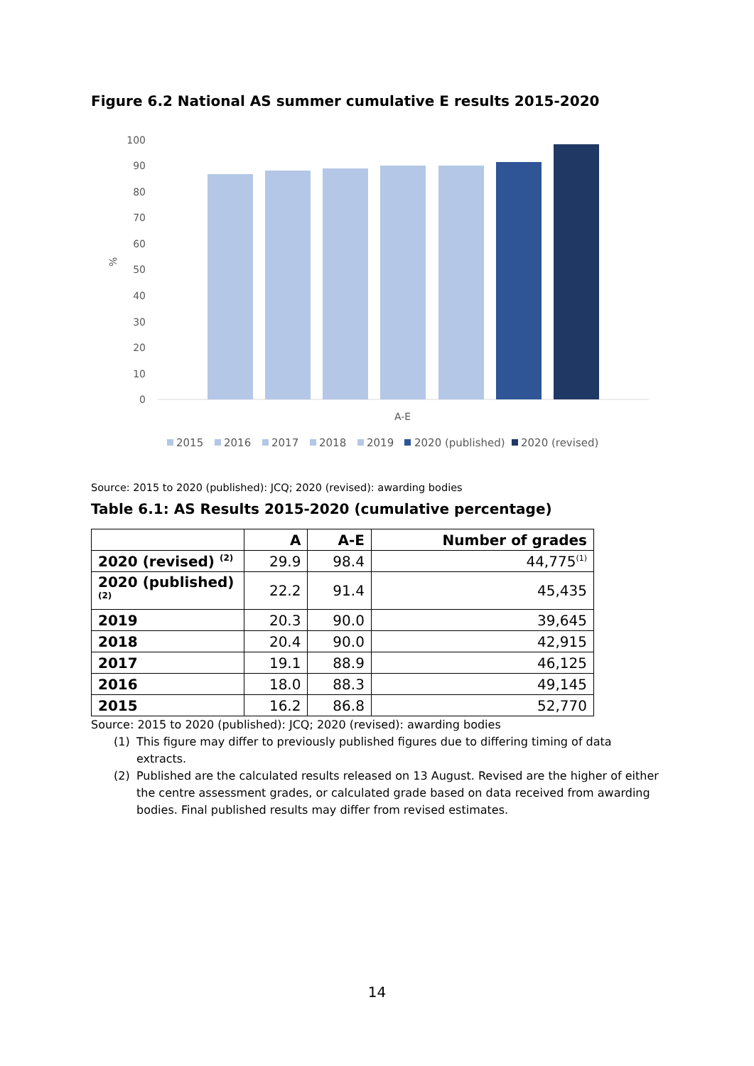Figure 6.2 National AS summer cumulative E results 2015-2020
100
90
80
70
60
50
40
30
20
10
0
%
A-E
2015
2016
2017
2018
2019
2020 (published)
2020 (revised)
Source: 2015 to 2020 (published): JCQ; 2020 (revised): awarding bodies
Table 6.1: AS Results 2015-2020 (cumulative percentage)
| | A | A-E | Number of grades |
| --- | --- | --- | --- |
| 2020 (revised) <sup>(2)</sup> | 29.9 | 98.4 | 44,775<sup>(1)</sup> |
| 2020 (published) <sup>(2)</sup> | 22.2 | 91.4 | 45,435 |
| 2019 | 20.3 | 90.0 | 39,645 |
| 2018 | 20.4 | 90.0 | 42,915 |
| 2017 | 19.1 | 88.9 | 46,125 |
| 2016 | 18.0 | 88.3 | 49,145 |
| 2015 | 16.2 | 86.8 | 52,770 |
Source: 2015 to 2020 (published): JCQ; 2020 (revised): awarding bodies
(1) This figure may differ to previously published figures due to differing timing of data extracts.
(2) Published are the calculated results released on 13 August. Revised are the higher of either the centre assessment grades, or calculated grade based on data received from awarding bodies. Final published results may differ from revised estimates.
14